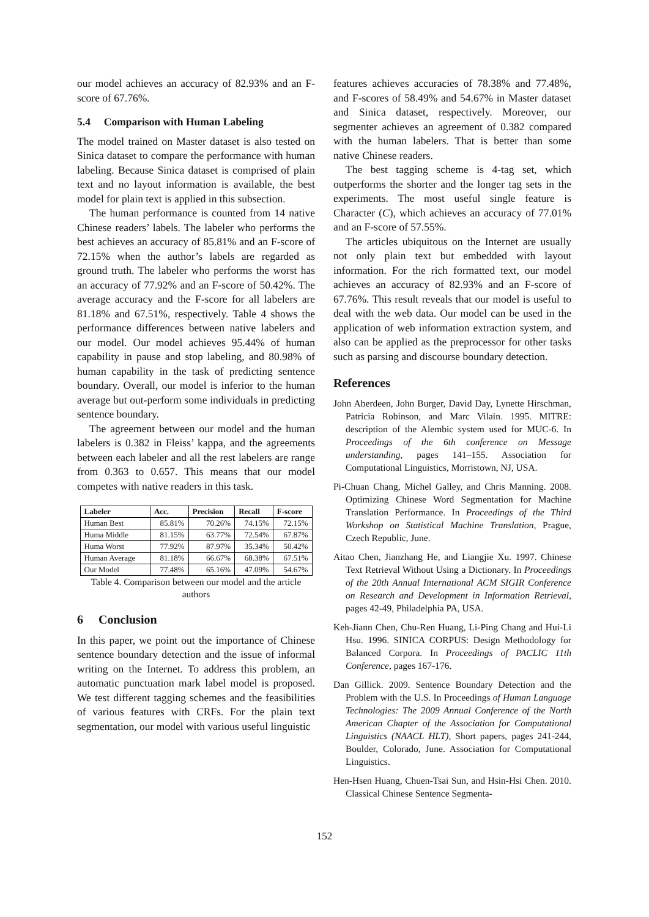our model achieves an accuracy of 82.93% and an F-score of 67.76%.
5.4 Comparison with Human Labeling
The model trained on Master dataset is also tested on Sinica dataset to compare the performance with human labeling. Because Sinica dataset is comprised of plain text and no layout information is available, the best model for plain text is applied in this subsection.
The human performance is counted from 14 native Chinese readers’ labels. The labeler who performs the best achieves an accuracy of 85.81% and an F-score of 72.15% when the author’s labels are regarded as ground truth. The labeler who performs the worst has an accuracy of 77.92% and an F-score of 50.42%. The average accuracy and the F-score for all labelers are 81.18% and 67.51%, respectively. Table 4 shows the performance differences between native labelers and our model. Our model achieves 95.44% of human capability in pause and stop labeling, and 80.98% of human capability in the task of predicting sentence boundary. Overall, our model is inferior to the human average but out-perform some individuals in predicting sentence boundary.
The agreement between our model and the human labelers is 0.382 in Fleiss’ kappa, and the agreements between each labeler and all the rest labelers are range from 0.363 to 0.657. This means that our model competes with native readers in this task.
| Labeler | Acc. | Precision | Recall | F-score |
| --- | --- | --- | --- | --- |
| Human Best | 85.81% | 70.26% | 74.15% | 72.15% |
| Huma Middle | 81.15% | 63.77% | 72.54% | 67.87% |
| Huma Worst | 77.92% | 87.97% | 35.34% | 50.42% |
| Human Average | 81.18% | 66.67% | 68.38% | 67.51% |
| Our Model | 77.48% | 65.16% | 47.09% | 54.67% |
Table 4. Comparison between our model and the article authors
6 Conclusion
In this paper, we point out the importance of Chinese sentence boundary detection and the issue of informal writing on the Internet. To address this problem, an automatic punctuation mark label model is proposed. We test different tagging schemes and the feasibilities of various features with CRFs. For the plain text segmentation, our model with various useful linguistic
features achieves accuracies of 78.38% and 77.48%, and F-scores of 58.49% and 54.67% in Master dataset and Sinica dataset, respectively. Moreover, our segmenter achieves an agreement of 0.382 compared with the human labelers. That is better than some native Chinese readers.
The best tagging scheme is 4-tag set, which outperforms the shorter and the longer tag sets in the experiments. The most useful single feature is Character (C), which achieves an accuracy of 77.01% and an F-score of 57.55%.
The articles ubiquitous on the Internet are usually not only plain text but embedded with layout information. For the rich formatted text, our model achieves an accuracy of 82.93% and an F-score of 67.76%. This result reveals that our model is useful to deal with the web data. Our model can be used in the application of web information extraction system, and also can be applied as the preprocessor for other tasks such as parsing and discourse boundary detection.
References
John Aberdeen, John Burger, David Day, Lynette Hirschman, Patricia Robinson, and Marc Vilain. 1995. MITRE: description of the Alembic system used for MUC-6. In Proceedings of the 6th conference on Message understanding, pages 141–155. Association for Computational Linguistics, Morristown, NJ, USA.
Pi-Chuan Chang, Michel Galley, and Chris Manning. 2008. Optimizing Chinese Word Segmentation for Machine Translation Performance. In Proceedings of the Third Workshop on Statistical Machine Translation, Prague, Czech Republic, June.
Aitao Chen, Jianzhang He, and Liangjie Xu. 1997. Chinese Text Retrieval Without Using a Dictionary. In Proceedings of the 20th Annual International ACM SIGIR Conference on Research and Development in Information Retrieval, pages 42-49, Philadelphia PA, USA.
Keh-Jiann Chen, Chu-Ren Huang, Li-Ping Chang and Hui-Li Hsu. 1996. SINICA CORPUS: Design Methodology for Balanced Corpora. In Proceedings of PACLIC 11th Conference, pages 167-176.
Dan Gillick. 2009. Sentence Boundary Detection and the Problem with the U.S. In Proceedings of Human Language Technologies: The 2009 Annual Conference of the North American Chapter of the Association for Computational Linguistics (NAACL HLT), Short papers, pages 241-244, Boulder, Colorado, June. Association for Computational Linguistics.
Hen-Hsen Huang, Chuen-Tsai Sun, and Hsin-Hsi Chen. 2010. Classical Chinese Sentence Segmenta-
152